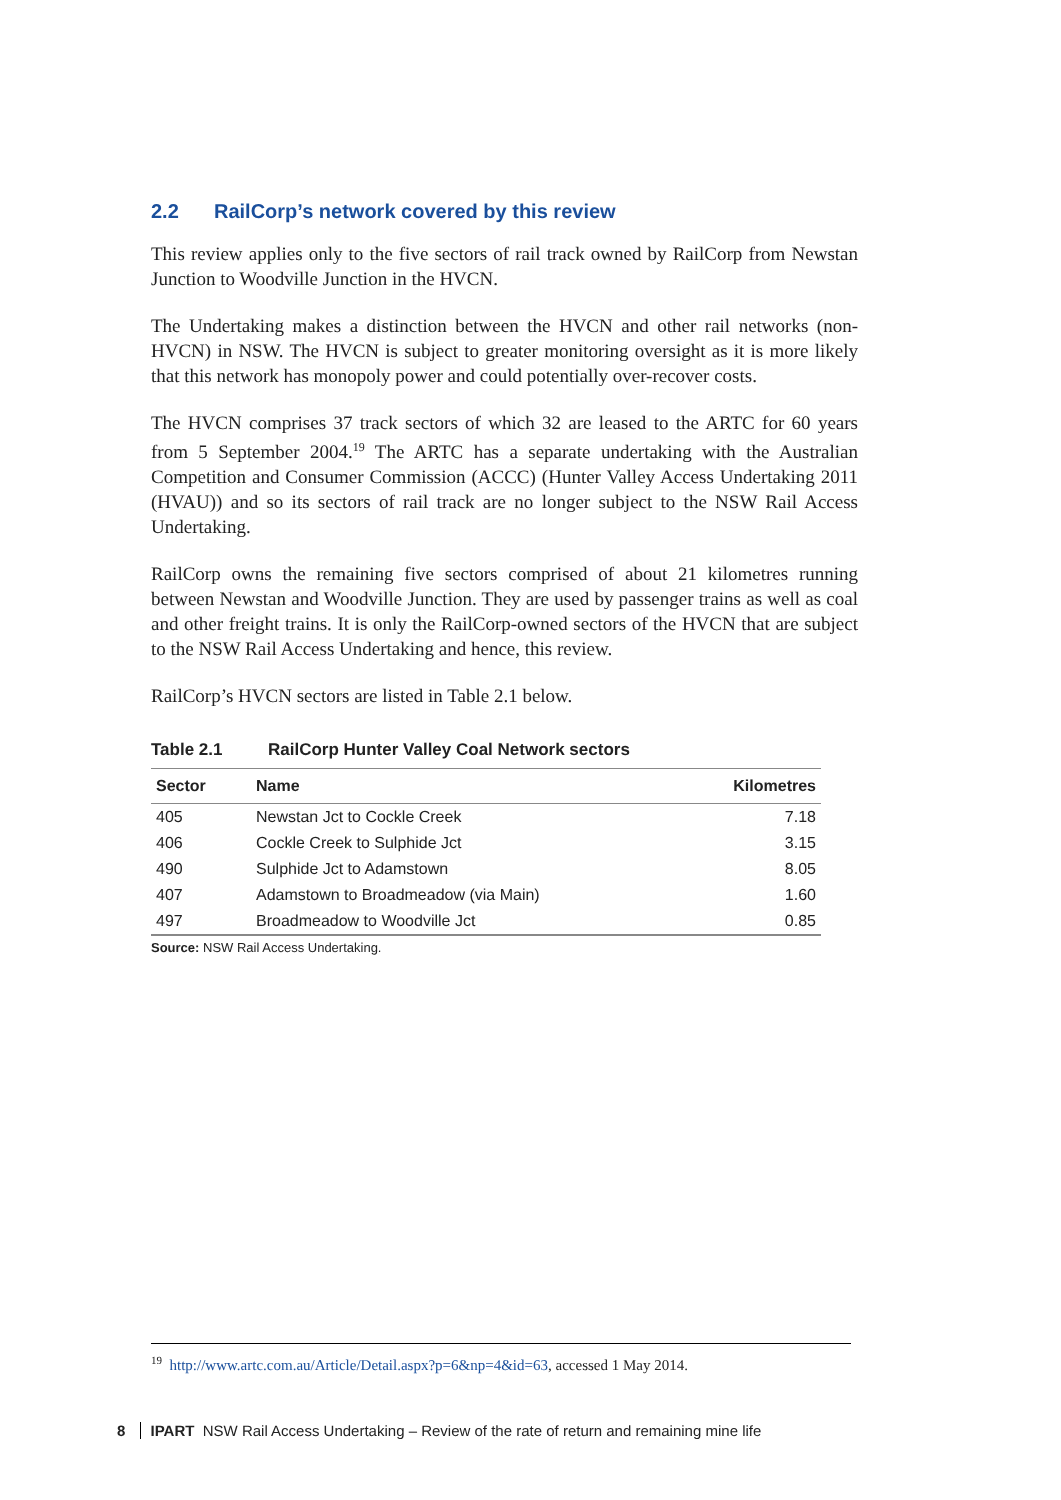2.2 RailCorp’s network covered by this review
This review applies only to the five sectors of rail track owned by RailCorp from Newstan Junction to Woodville Junction in the HVCN.
The Undertaking makes a distinction between the HVCN and other rail networks (non-HVCN) in NSW. The HVCN is subject to greater monitoring oversight as it is more likely that this network has monopoly power and could potentially over-recover costs.
The HVCN comprises 37 track sectors of which 32 are leased to the ARTC for 60 years from 5 September 2004.<sup>19</sup> The ARTC has a separate undertaking with the Australian Competition and Consumer Commission (ACCC) (Hunter Valley Access Undertaking 2011 (HVAU)) and so its sectors of rail track are no longer subject to the NSW Rail Access Undertaking.
RailCorp owns the remaining five sectors comprised of about 21 kilometres running between Newstan and Woodville Junction. They are used by passenger trains as well as coal and other freight trains. It is only the RailCorp-owned sectors of the HVCN that are subject to the NSW Rail Access Undertaking and hence, this review.
RailCorp’s HVCN sectors are listed in Table 2.1 below.
Table 2.1 RailCorp Hunter Valley Coal Network sectors
| Sector | Name | Kilometres |
| --- | --- | --- |
| 405 | Newstan Jct to Cockle Creek | 7.18 |
| 406 | Cockle Creek to Sulphide Jct | 3.15 |
| 490 | Sulphide Jct to Adamstown | 8.05 |
| 407 | Adamstown to Broadmeadow (via Main) | 1.60 |
| 497 | Broadmeadow to Woodville Jct | 0.85 |
Source: NSW Rail Access Undertaking.
<sup>19</sup> http://www.artc.com.au/Article/Detail.aspx?p=6&np=4&id=63, accessed 1 May 2014.
8 IPART NSW Rail Access Undertaking – Review of the rate of return and remaining mine life